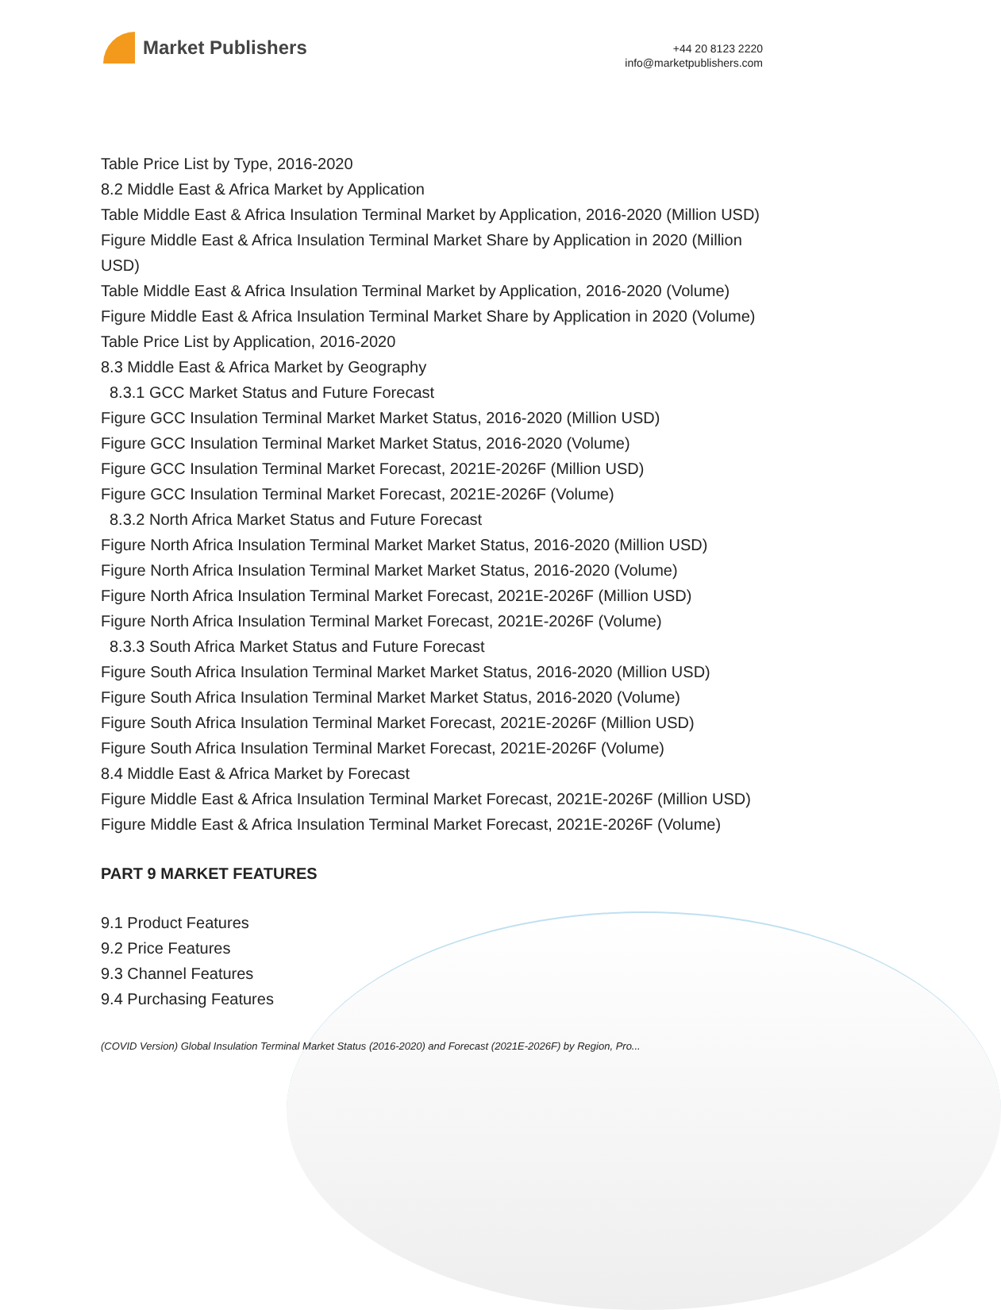Market Publishers
+44 20 8123 2220
info@marketpublishers.com
Table Price List by Type, 2016-2020
8.2 Middle East & Africa Market by Application
Table Middle East & Africa Insulation Terminal Market by Application, 2016-2020 (Million USD)
Figure Middle East & Africa Insulation Terminal Market Share by Application in 2020 (Million USD)
Table Middle East & Africa Insulation Terminal Market by Application, 2016-2020 (Volume)
Figure Middle East & Africa Insulation Terminal Market Share by Application in 2020 (Volume)
Table Price List by Application, 2016-2020
8.3 Middle East & Africa Market by Geography
8.3.1 GCC Market Status and Future Forecast
Figure GCC Insulation Terminal Market Market Status, 2016-2020 (Million USD)
Figure GCC Insulation Terminal Market Market Status, 2016-2020 (Volume)
Figure GCC Insulation Terminal Market Forecast, 2021E-2026F (Million USD)
Figure GCC Insulation Terminal Market Forecast, 2021E-2026F (Volume)
8.3.2 North Africa Market Status and Future Forecast
Figure North Africa Insulation Terminal Market Market Status, 2016-2020 (Million USD)
Figure North Africa Insulation Terminal Market Market Status, 2016-2020 (Volume)
Figure North Africa Insulation Terminal Market Forecast, 2021E-2026F (Million USD)
Figure North Africa Insulation Terminal Market Forecast, 2021E-2026F (Volume)
8.3.3 South Africa Market Status and Future Forecast
Figure South Africa Insulation Terminal Market Market Status, 2016-2020 (Million USD)
Figure South Africa Insulation Terminal Market Market Status, 2016-2020 (Volume)
Figure South Africa Insulation Terminal Market Forecast, 2021E-2026F (Million USD)
Figure South Africa Insulation Terminal Market Forecast, 2021E-2026F (Volume)
8.4 Middle East & Africa Market by Forecast
Figure Middle East & Africa Insulation Terminal Market Forecast, 2021E-2026F (Million USD)
Figure Middle East & Africa Insulation Terminal Market Forecast, 2021E-2026F (Volume)
PART 9 MARKET FEATURES
9.1 Product Features
9.2 Price Features
9.3 Channel Features
9.4 Purchasing Features
(COVID Version) Global Insulation Terminal Market Status (2016-2020) and Forecast (2021E-2026F) by Region, Pro...